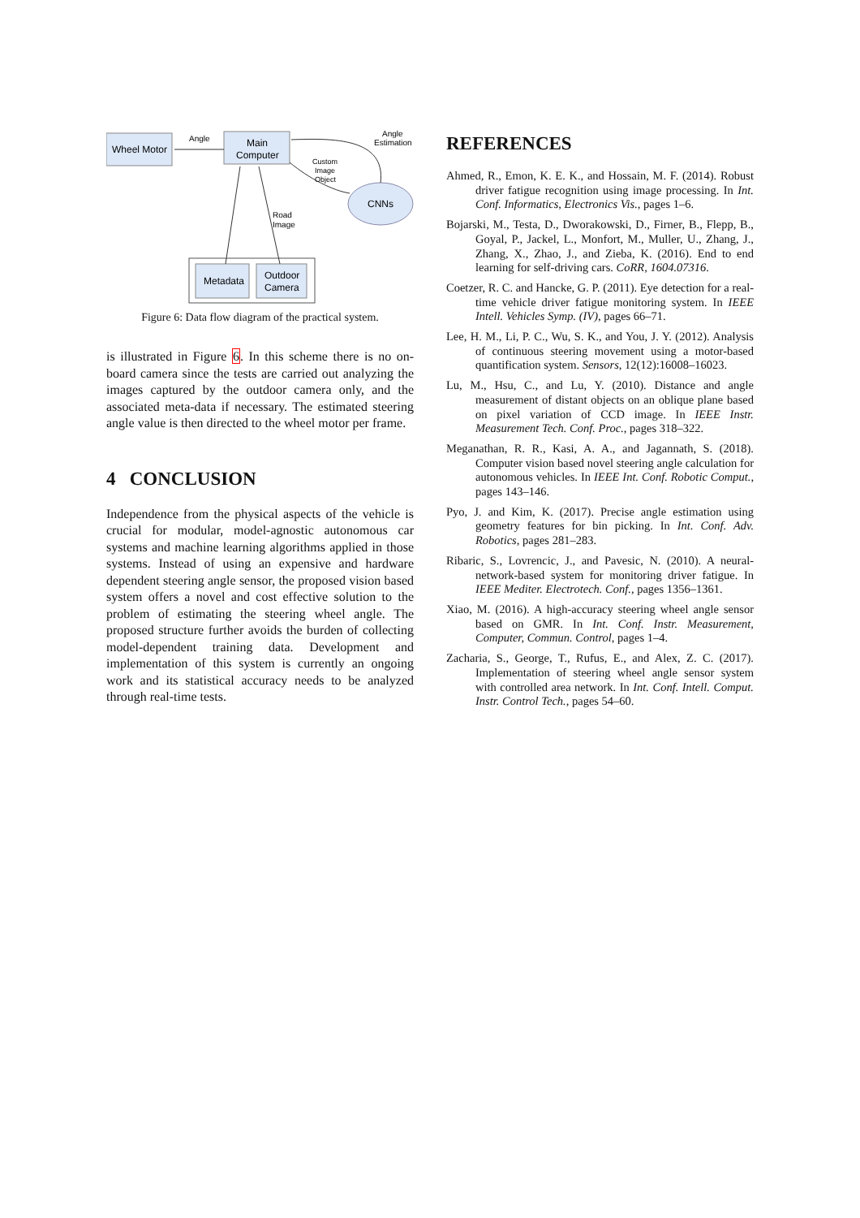Wheel Motor
Main
Computer
CNNs
Metadata
Outdoor
Camera
Angle
Angle
Estimation
Custom
Image
Object
Road
Image
Figure 6: Data flow diagram of the practical system.
is illustrated in Figure 6. In this scheme there is no on-board camera since the tests are carried out analyzing the images captured by the outdoor camera only, and the associated meta-data if necessary. The estimated steering angle value is then directed to the wheel motor per frame.
4 CONCLUSION
Independence from the physical aspects of the vehicle is crucial for modular, model-agnostic autonomous car systems and machine learning algorithms applied in those systems. Instead of using an expensive and hardware dependent steering angle sensor, the proposed vision based system offers a novel and cost effective solution to the problem of estimating the steering wheel angle. The proposed structure further avoids the burden of collecting model-dependent training data. Development and implementation of this system is currently an ongoing work and its statistical accuracy needs to be analyzed through real-time tests.
REFERENCES
Ahmed, R., Emon, K. E. K., and Hossain, M. F. (2014). Robust driver fatigue recognition using image processing. In Int. Conf. Informatics, Electronics Vis., pages 1–6.
Bojarski, M., Testa, D., Dworakowski, D., Firner, B., Flepp, B., Goyal, P., Jackel, L., Monfort, M., Muller, U., Zhang, J., Zhang, X., Zhao, J., and Zieba, K. (2016). End to end learning for self-driving cars. CoRR, 1604.07316.
Coetzer, R. C. and Hancke, G. P. (2011). Eye detection for a real-time vehicle driver fatigue monitoring system. In IEEE Intell. Vehicles Symp. (IV), pages 66–71.
Lee, H. M., Li, P. C., Wu, S. K., and You, J. Y. (2012). Analysis of continuous steering movement using a motor-based quantification system. Sensors, 12(12):16008–16023.
Lu, M., Hsu, C., and Lu, Y. (2010). Distance and angle measurement of distant objects on an oblique plane based on pixel variation of CCD image. In IEEE Instr. Measurement Tech. Conf. Proc., pages 318–322.
Meganathan, R. R., Kasi, A. A., and Jagannath, S. (2018). Computer vision based novel steering angle calculation for autonomous vehicles. In IEEE Int. Conf. Robotic Comput., pages 143–146.
Pyo, J. and Kim, K. (2017). Precise angle estimation using geometry features for bin picking. In Int. Conf. Adv. Robotics, pages 281–283.
Ribaric, S., Lovrencic, J., and Pavesic, N. (2010). A neural-network-based system for monitoring driver fatigue. In IEEE Mediter. Electrotech. Conf., pages 1356–1361.
Xiao, M. (2016). A high-accuracy steering wheel angle sensor based on GMR. In Int. Conf. Instr. Measurement, Computer, Commun. Control, pages 1–4.
Zacharia, S., George, T., Rufus, E., and Alex, Z. C. (2017). Implementation of steering wheel angle sensor system with controlled area network. In Int. Conf. Intell. Comput. Instr. Control Tech., pages 54–60.